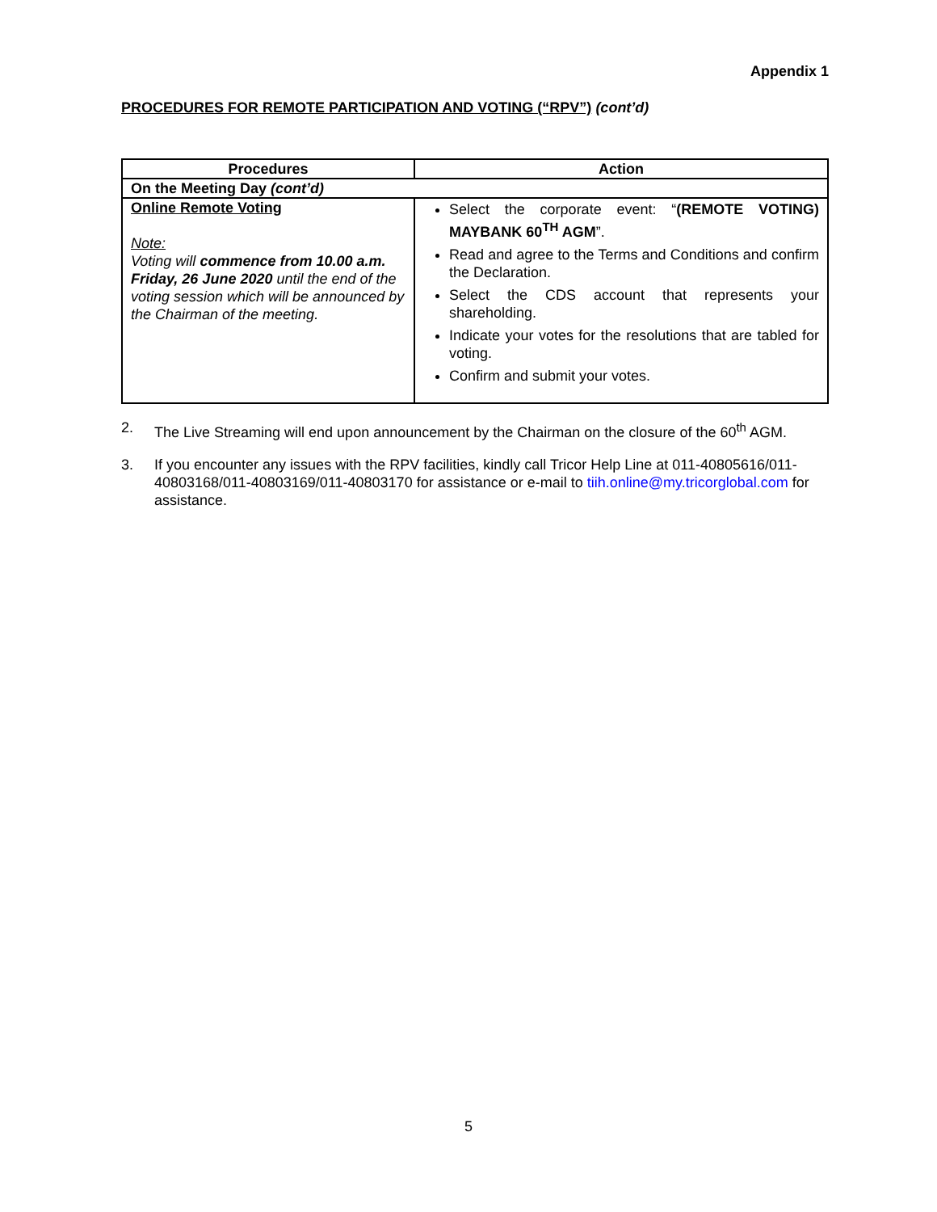Appendix 1
PROCEDURES FOR REMOTE PARTICIPATION AND VOTING (“RPV”) (cont’d)
| Procedures | Action |
| --- | --- |
| On the Meeting Day (cont’d) | |
| Online Remote Voting Note: Voting will commence from 10.00 a.m. Friday, 26 June 2020 until the end of the voting session which will be announced by the Chairman of the meeting. | Select the corporate event: “ (REMOTE VOTING) MAYBANK 60<sup>TH</sup> AGM ”. Read and agree to the Terms and Conditions and confirm the Declaration. Select the CDS account that represents your shareholding. Indicate your votes for the resolutions that are tabled for voting. Confirm and submit your votes. |
2. The Live Streaming will end upon announcement by the Chairman on the closure of the 60<sup>th</sup> AGM.
3. If you encounter any issues with the RPV facilities, kindly call Tricor Help Line at 011-40805616/011-40803168/011-40803169/011-40803170 for assistance or e-mail to tiih.online@my.tricorglobal.com for assistance.
5